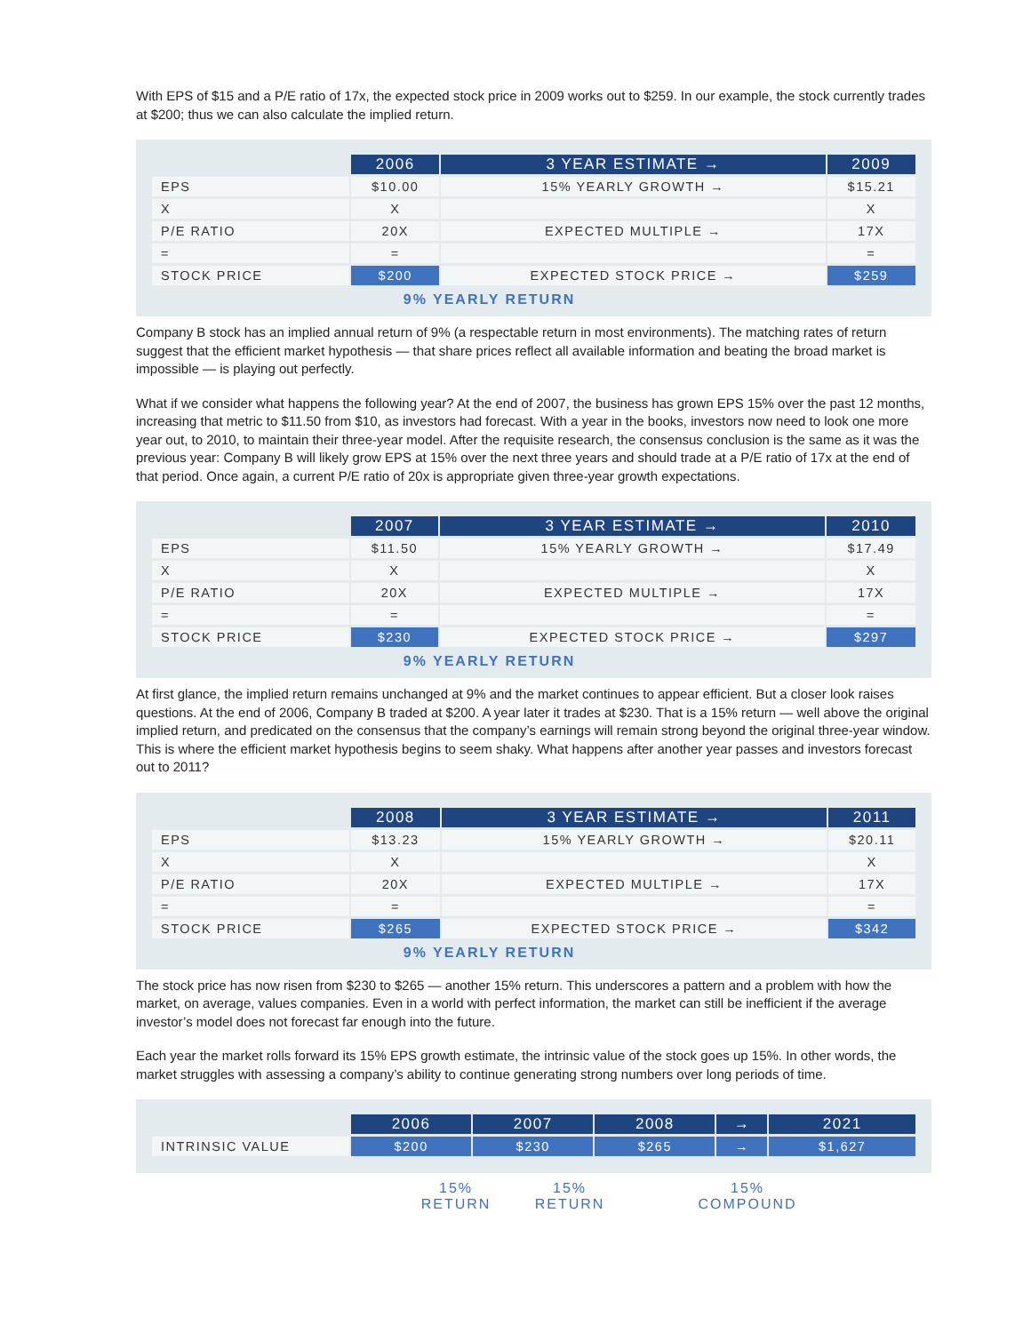With EPS of $15 and a P/E ratio of 17x, the expected stock price in 2009 works out to $259. In our example, the stock currently trades at $200; thus we can also calculate the implied return.
| | 2006 | 3 YEAR ESTIMATE → | 2009 |
| --- | --- | --- | --- |
| EPS | $10.00 | 15% YEARLY GROWTH → | $15.21 |
| X | X | | X |
| P/E RATIO | 20X | EXPECTED MULTIPLE → | 17X |
| = | = | | = |
| STOCK PRICE | $200 | EXPECTED STOCK PRICE → | $259 |
9% YEARLY RETURN
Company B stock has an implied annual return of 9% (a respectable return in most environments). The matching rates of return suggest that the efficient market hypothesis — that share prices reflect all available information and beating the broad market is impossible — is playing out perfectly.
What if we consider what happens the following year? At the end of 2007, the business has grown EPS 15% over the past 12 months, increasing that metric to $11.50 from $10, as investors had forecast. With a year in the books, investors now need to look one more year out, to 2010, to maintain their three-year model. After the requisite research, the consensus conclusion is the same as it was the previous year: Company B will likely grow EPS at 15% over the next three years and should trade at a P/E ratio of 17x at the end of that period. Once again, a current P/E ratio of 20x is appropriate given three-year growth expectations.
| | 2007 | 3 YEAR ESTIMATE → | 2010 |
| --- | --- | --- | --- |
| EPS | $11.50 | 15% YEARLY GROWTH → | $17.49 |
| X | X | | X |
| P/E RATIO | 20X | EXPECTED MULTIPLE → | 17X |
| = | = | | = |
| STOCK PRICE | $230 | EXPECTED STOCK PRICE → | $297 |
9% YEARLY RETURN
At first glance, the implied return remains unchanged at 9% and the market continues to appear efficient. But a closer look raises questions. At the end of 2006, Company B traded at $200. A year later it trades at $230. That is a 15% return — well above the original implied return, and predicated on the consensus that the company’s earnings will remain strong beyond the original three-year window. This is where the efficient market hypothesis begins to seem shaky. What happens after another year passes and investors forecast out to 2011?
| | 2008 | 3 YEAR ESTIMATE → | 2011 |
| --- | --- | --- | --- |
| EPS | $13.23 | 15% YEARLY GROWTH → | $20.11 |
| X | X | | X |
| P/E RATIO | 20X | EXPECTED MULTIPLE → | 17X |
| = | = | | = |
| STOCK PRICE | $265 | EXPECTED STOCK PRICE → | $342 |
9% YEARLY RETURN
The stock price has now risen from $230 to $265 — another 15% return. This underscores a pattern and a problem with how the market, on average, values companies. Even in a world with perfect information, the market can still be inefficient if the average investor’s model does not forecast far enough into the future.
Each year the market rolls forward its 15% EPS growth estimate, the intrinsic value of the stock goes up 15%. In other words, the market struggles with assessing a company’s ability to continue generating strong numbers over long periods of time.
| | 2006 | 2007 | 2008 | → | 2021 |
| --- | --- | --- | --- | --- | --- |
| INTRINSIC VALUE | $200 | $230 | $265 | → | $1,627 |
15%
RETURN
15%
RETURN
15%
COMPOUND